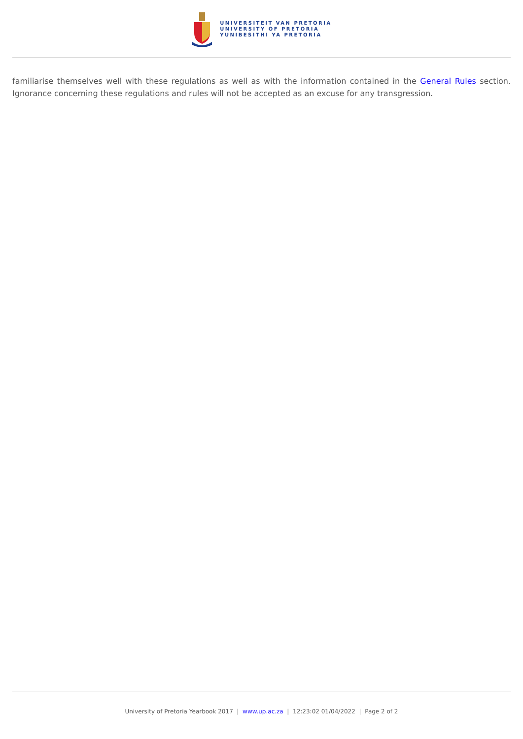UNIVERSITEIT VAN PRETORIA
UNIVERSITY OF PRETORIA
YUNIBESITHI YA PRETORIA
familiarise themselves well with these regulations as well as with the information contained in the General Rules section. Ignorance concerning these regulations and rules will not be accepted as an excuse for any transgression.
University of Pretoria Yearbook 2017 | www.up.ac.za | 12:23:02 01/04/2022 | Page 2 of 2